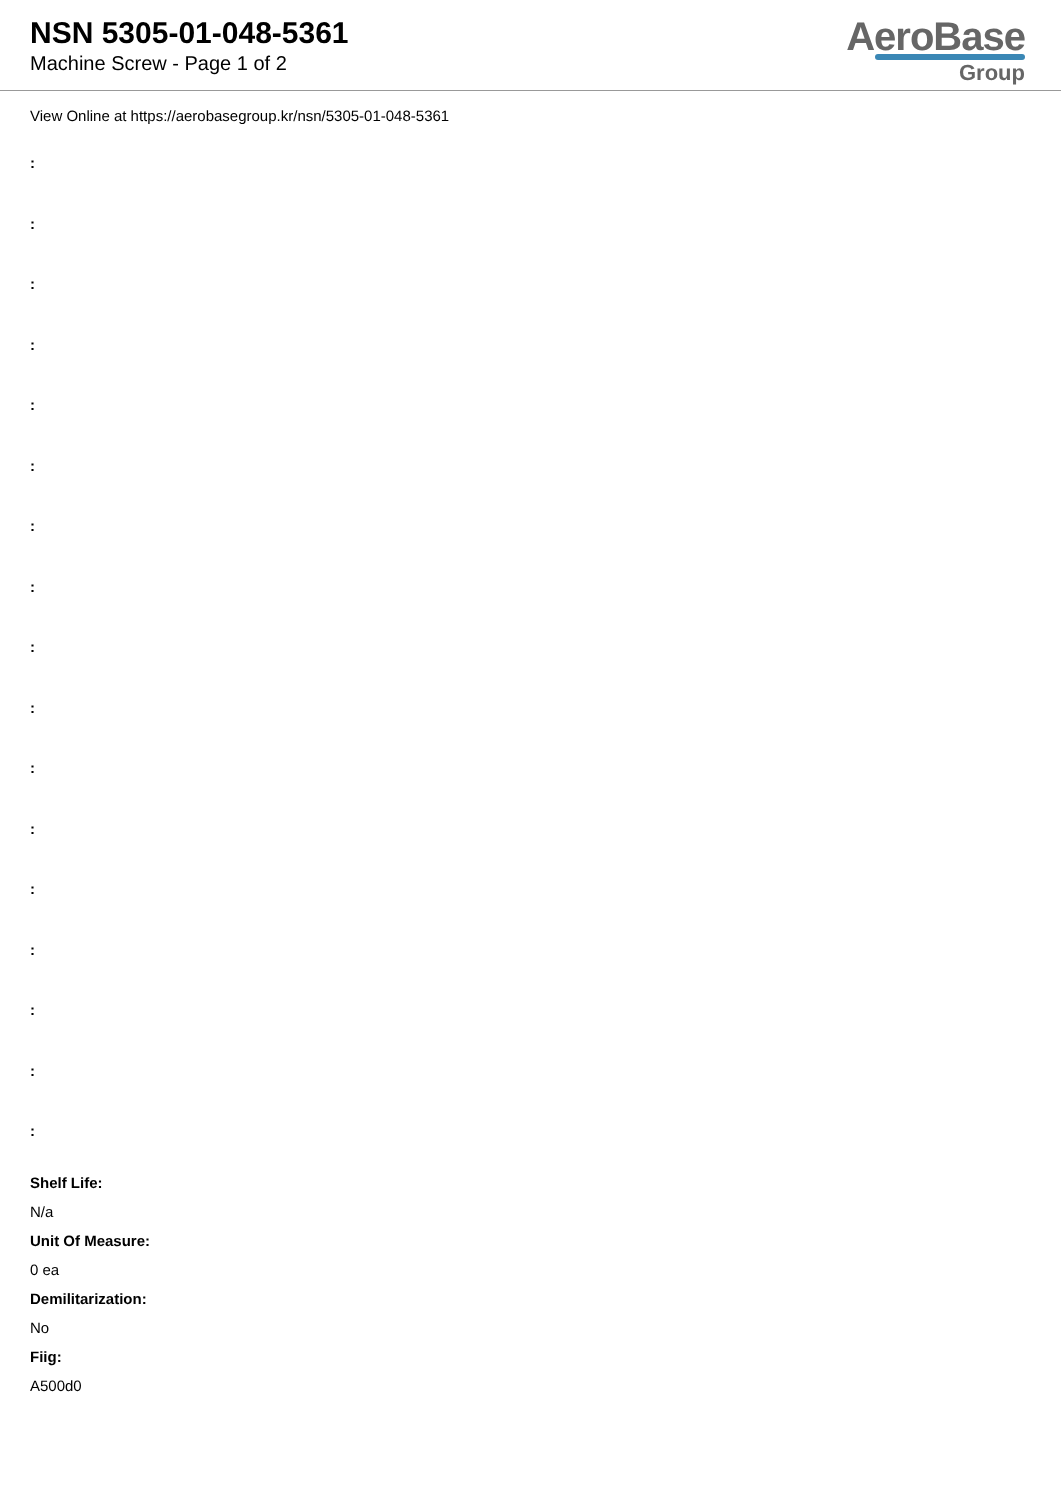NSN 5305-01-048-5361
Machine Screw - Page 1 of 2
AeroBase
Group
View Online at https://aerobasegroup.kr/nsn/5305-01-048-5361
:
:
:
:
:
:
:
:
:
:
:
:
:
:
:
:
:
Shelf Life:
N/a
Unit Of Measure:
0 ea
Demilitarization:
No
Fiig:
A500d0